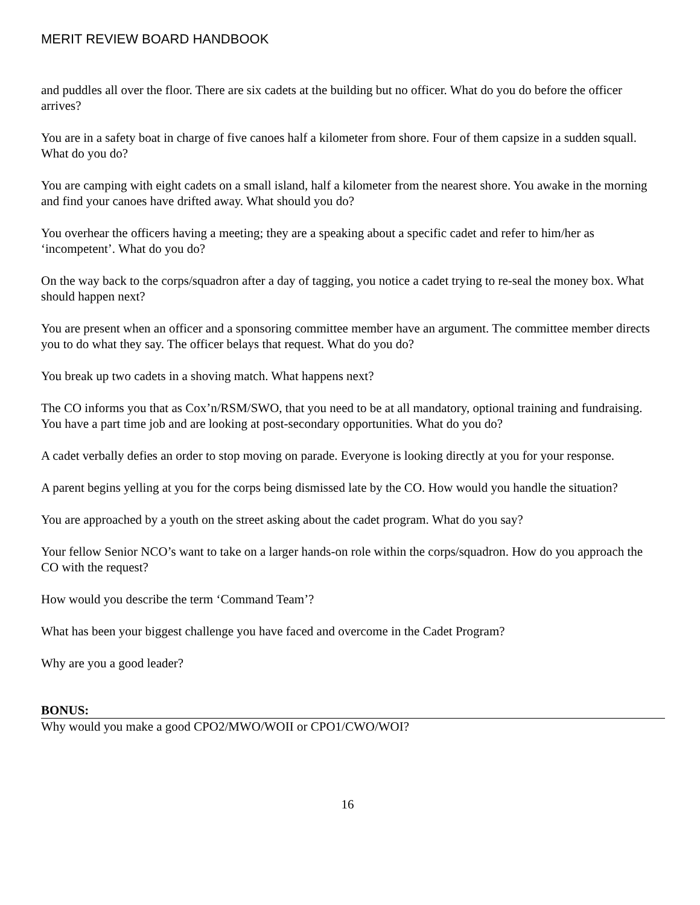MERIT REVIEW BOARD HANDBOOK
and puddles all over the floor. There are six cadets at the building but no officer. What do you do before the officer arrives?
You are in a safety boat in charge of five canoes half a kilometer from shore. Four of them capsize in a sudden squall. What do you do?
You are camping with eight cadets on a small island, half a kilometer from the nearest shore. You awake in the morning and find your canoes have drifted away. What should you do?
You overhear the officers having a meeting; they are a speaking about a specific cadet and refer to him/her as ‘incompetent’. What do you do?
On the way back to the corps/squadron after a day of tagging, you notice a cadet trying to re-seal the money box. What should happen next?
You are present when an officer and a sponsoring committee member have an argument. The committee member directs you to do what they say. The officer belays that request. What do you do?
You break up two cadets in a shoving match. What happens next?
The CO informs you that as Cox’n/RSM/SWO, that you need to be at all mandatory, optional training and fundraising. You have a part time job and are looking at post-secondary opportunities. What do you do?
A cadet verbally defies an order to stop moving on parade. Everyone is looking directly at you for your response.
A parent begins yelling at you for the corps being dismissed late by the CO. How would you handle the situation?
You are approached by a youth on the street asking about the cadet program. What do you say?
Your fellow Senior NCO’s want to take on a larger hands-on role within the corps/squadron. How do you approach the CO with the request?
How would you describe the term ‘Command Team’?
What has been your biggest challenge you have faced and overcome in the Cadet Program?
Why are you a good leader?
BONUS:
Why would you make a good CPO2/MWO/WOII or CPO1/CWO/WOI?
16